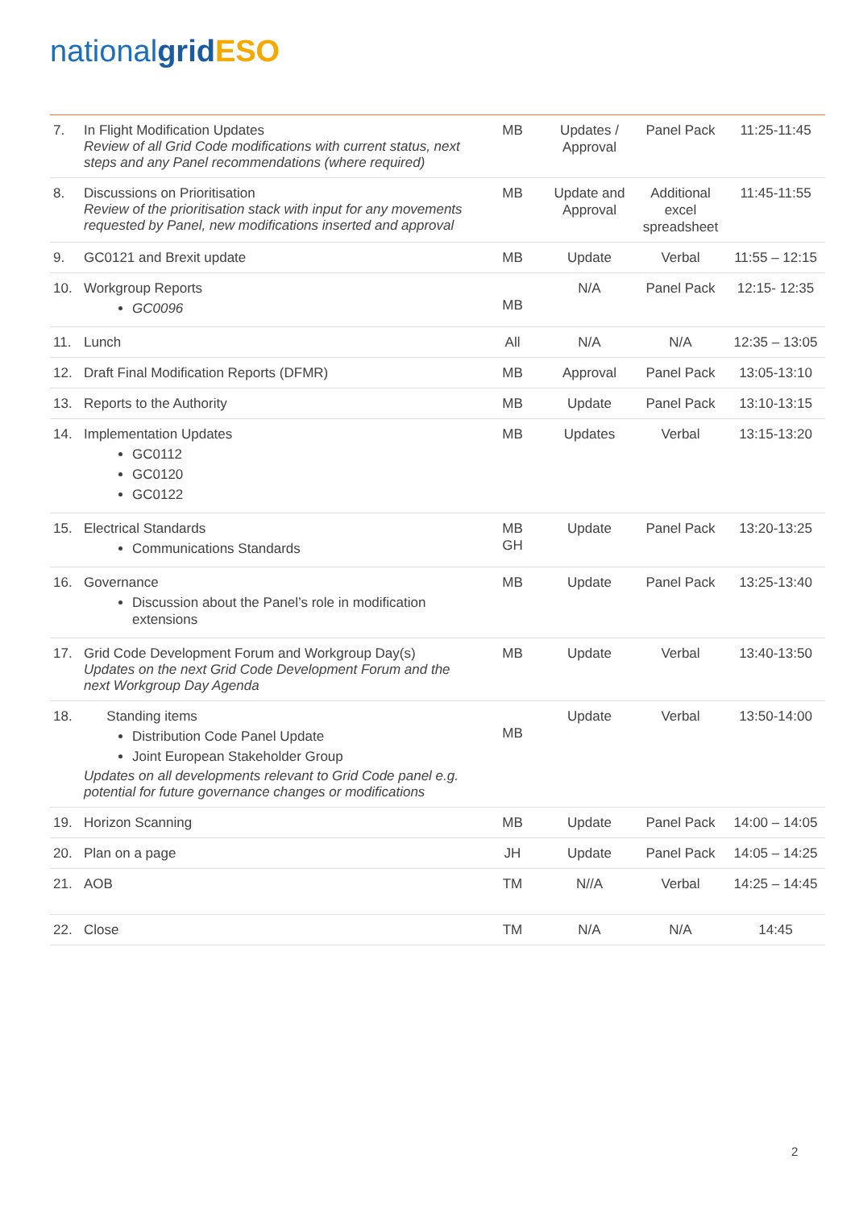nationalgrid ESO
| 7. | In Flight Modification Updates Review of all Grid Code modifications with current status, next steps and any Panel recommendations (where required) | MB | Updates / Approval | Panel Pack | 11:25-11:45 |
| 8. | Discussions on Prioritisation Review of the prioritisation stack with input for any movements requested by Panel, new modifications inserted and approval | MB | Update and Approval | Additional excel spreadsheet | 11:45-11:55 |
| 9. | GC0121 and Brexit update | MB | Update | Verbal | 11:55 – 12:15 |
| 10. | Workgroup Reports GC0096 | MB | N/A | Panel Pack | 12:15- 12:35 |
| 11. | Lunch | All | N/A | N/A | 12:35 – 13:05 |
| 12. | Draft Final Modification Reports (DFMR) | MB | Approval | Panel Pack | 13:05-13:10 |
| 13. | Reports to the Authority | MB | Update | Panel Pack | 13:10-13:15 |
| 14. | Implementation Updates GC0112 GC0120 GC0122 | MB | Updates | Verbal | 13:15-13:20 |
| 15. | Electrical Standards Communications Standards | MB GH | Update | Panel Pack | 13:20-13:25 |
| 16. | Governance Discussion about the Panel’s role in modification extensions | MB | Update | Panel Pack | 13:25-13:40 |
| 17. | Grid Code Development Forum and Workgroup Day(s) Updates on the next Grid Code Development Forum and the next Workgroup Day Agenda | MB | Update | Verbal | 13:40-13:50 |
| 18. | Standing items Distribution Code Panel Update Joint European Stakeholder Group Updates on all developments relevant to Grid Code panel e.g. potential for future governance changes or modifications | MB | Update | Verbal | 13:50-14:00 |
| 19. | Horizon Scanning | MB | Update | Panel Pack | 14:00 – 14:05 |
| 20. | Plan on a page | JH | Update | Panel Pack | 14:05 – 14:25 |
| 21. | AOB | TM | N//A | Verbal | 14:25 – 14:45 |
| 22. | Close | TM | N/A | N/A | 14:45 |
2